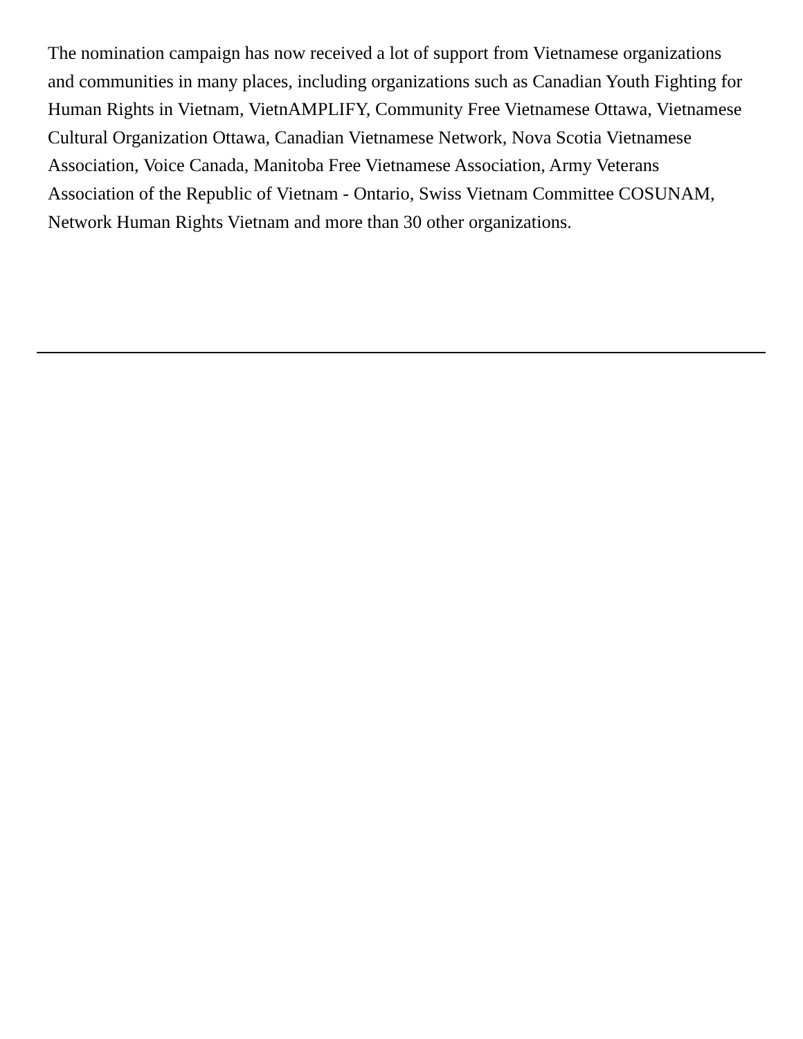The nomination campaign has now received a lot of support from Vietnamese organizations and communities in many places, including organizations such as Canadian Youth Fighting for Human Rights in Vietnam, VietnAMPLIFY, Community Free Vietnamese Ottawa, Vietnamese Cultural Organization Ottawa, Canadian Vietnamese Network, Nova Scotia Vietnamese Association, Voice Canada, Manitoba Free Vietnamese Association, Army Veterans Association of the Republic of Vietnam - Ontario, Swiss Vietnam Committee COSUNAM, Network Human Rights Vietnam and more than 30 other organizations.